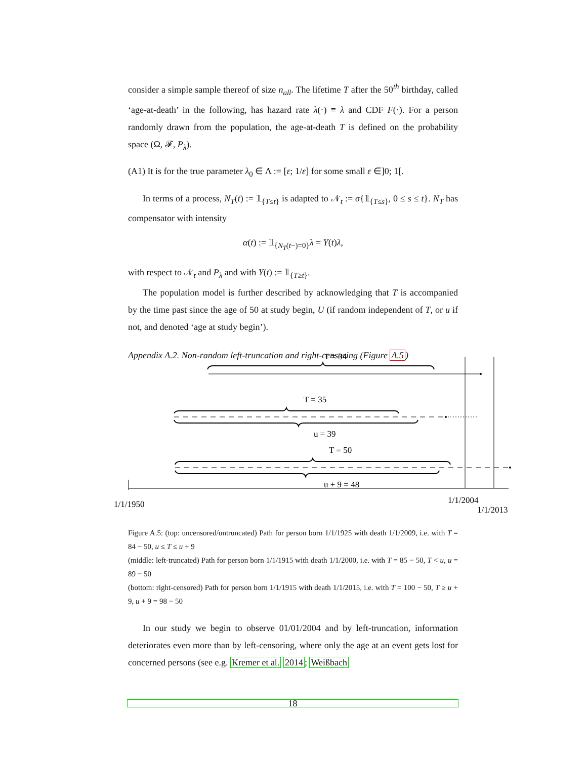consider a simple sample thereof of size n<sub>all</sub>. The lifetime T after the 50<sup>th</sup> birthday, called ‘age-at-death’ in the following, has hazard rate λ(·) ≡ λ and CDF F(·). For a person randomly drawn from the population, the age-at-death T is defined on the probability space (Ω, 𝓕, P<sub>λ</sub>).
(A1) It is for the true parameter λ<sub>0</sub> ∈ Λ := [ε; 1/ε] for some small ε ∈]0; 1[.
In terms of a process, N<sub>T</sub>(t) := 𝟙<sub>{T≤t}</sub> is adapted to 𝒩<sub>t</sub> := σ{𝟙<sub>{T≤s}</sub>, 0 ≤ s ≤ t}. N<sub>T</sub> has compensator with intensity
α(t) := 𝟙<sub>{N<sub>T</sub>(t−)=0}</sub>λ = Y(t)λ,
with respect to 𝒩<sub>t</sub> and P<sub>λ</sub> and with Y(t) := 𝟙<sub>{T≥t}</sub>.
The population model is further described by acknowledging that T is accompanied by the time past since the age of 50 at study begin, U (if random independent of T, or u if not, and denoted ‘age at study begin’).
Appendix A.2. Non-random left-truncation and right-censoring (Figure A.5)
T = 34
T = 35
u = 39
T = 50
u + 9 = 48
1/1/1950
1/1/2004
1/1/2013
Figure A.5: (top: uncensored/untruncated) Path for person born 1/1/1925 with death 1/1/2009, i.e. with T = 84 − 50, u ≤ T ≤ u + 9
(middle: left-truncated) Path for person born 1/1/1915 with death 1/1/2000, i.e. with T = 85 − 50, T < u, u = 89 − 50
(bottom: right-censored) Path for person born 1/1/1915 with death 1/1/2015, i.e. with T = 100 − 50, T ≥ u + 9, u + 9 = 98 − 50
In our study we begin to observe 01/01/2004 and by left-truncation, information deteriorates even more than by left-censoring, where only the age at an event gets lost for concerned persons (see e.g. Kremer et al. 2014; Weißbach
18